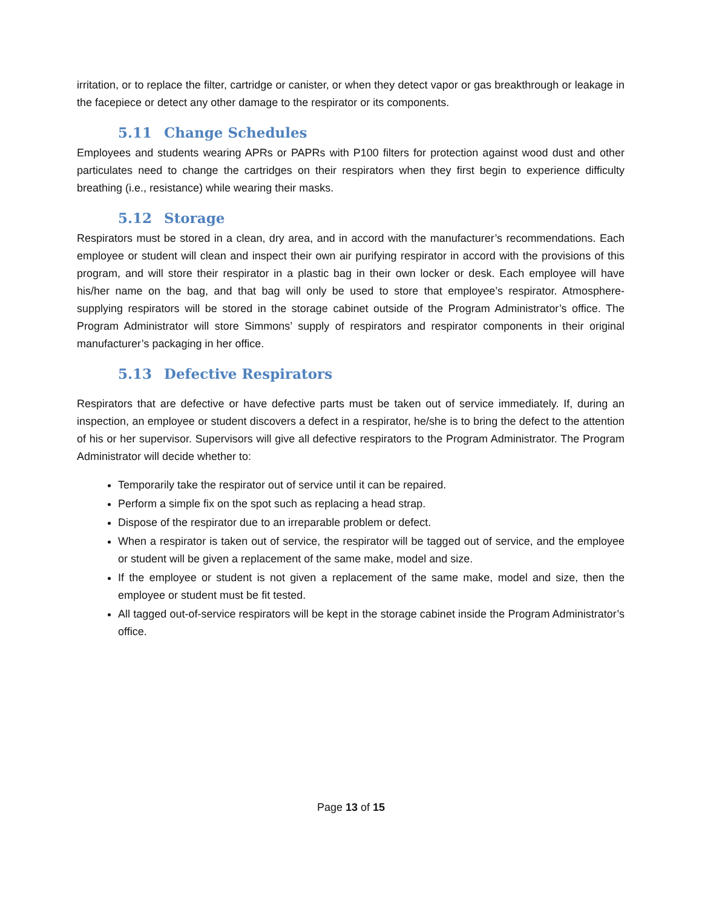irritation, or to replace the filter, cartridge or canister, or when they detect vapor or gas breakthrough or leakage in the facepiece or detect any other damage to the respirator or its components.
5.11 Change Schedules
Employees and students wearing APRs or PAPRs with P100 filters for protection against wood dust and other particulates need to change the cartridges on their respirators when they first begin to experience difficulty breathing (i.e., resistance) while wearing their masks.
5.12 Storage
Respirators must be stored in a clean, dry area, and in accord with the manufacturer’s recommendations. Each employee or student will clean and inspect their own air purifying respirator in accord with the provisions of this program, and will store their respirator in a plastic bag in their own locker or desk. Each employee will have his/her name on the bag, and that bag will only be used to store that employee’s respirator. Atmosphere-supplying respirators will be stored in the storage cabinet outside of the Program Administrator’s office. The Program Administrator will store Simmons’ supply of respirators and respirator components in their original manufacturer’s packaging in her office.
5.13 Defective Respirators
Respirators that are defective or have defective parts must be taken out of service immediately. If, during an inspection, an employee or student discovers a defect in a respirator, he/she is to bring the defect to the attention of his or her supervisor. Supervisors will give all defective respirators to the Program Administrator. The Program Administrator will decide whether to:
Temporarily take the respirator out of service until it can be repaired.
Perform a simple fix on the spot such as replacing a head strap.
Dispose of the respirator due to an irreparable problem or defect.
When a respirator is taken out of service, the respirator will be tagged out of service, and the employee or student will be given a replacement of the same make, model and size.
If the employee or student is not given a replacement of the same make, model and size, then the employee or student must be fit tested.
All tagged out-of-service respirators will be kept in the storage cabinet inside the Program Administrator’s office.
Page 13 of 15